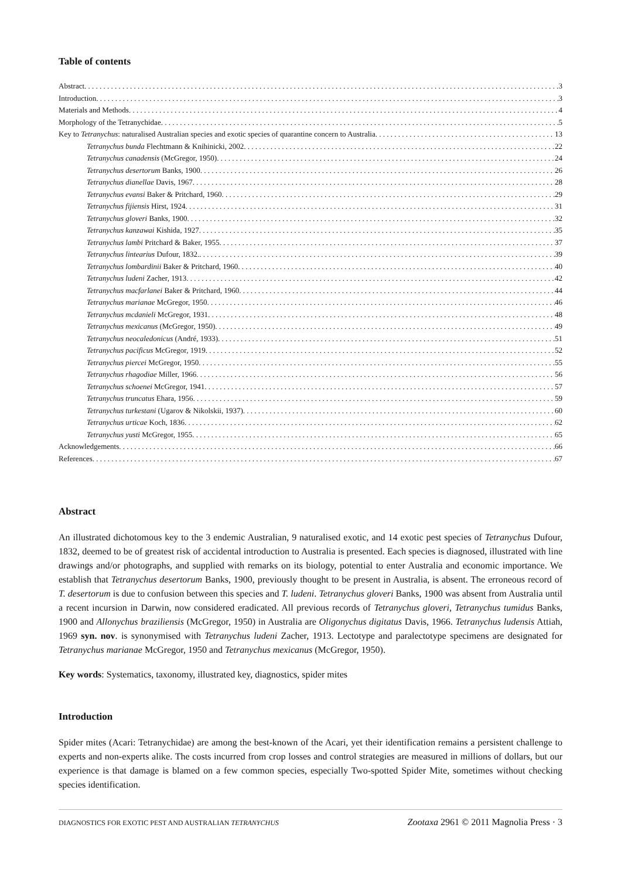Table of contents
Abstract 3
Introduction 3
Materials and Methods 4
Morphology of the Tetranychidae 5
Key to Tetranychus: naturalised Australian species and exotic species of quarantine concern to Australia 13
Tetranychus bunda Flechtmann & Knihinicki, 2002 22
Tetranychus canadensis (McGregor, 1950) 24
Tetranychus desertorum Banks, 1900 26
Tetranychus dianellae Davis, 1967 28
Tetranychus evansi Baker & Pritchard, 1960 29
Tetranychus fijiensis Hirst, 1924 31
Tetranychus gloveri Banks, 1900 32
Tetranychus kanzawai Kishida, 1927 35
Tetranychus lambi Pritchard & Baker, 1955 37
Tetranychus lintearius Dufour, 1832. 39
Tetranychus lombardinii Baker & Pritchard, 1960 40
Tetranychus ludeni Zacher, 1913 42
Tetranychus macfarlanei Baker & Pritchard, 1960 44
Tetranychus marianae McGregor, 1950 46
Tetranychus mcdanieli McGregor, 1931 48
Tetranychus mexicanus (McGregor, 1950) 49
Tetranychus neocaledonicus (André, 1933) 51
Tetranychus pacificus McGregor, 1919 52
Tetranychus piercei McGregor, 1950 55
Tetranychus rhagodiae Miller, 1966 56
Tetranychus schoenei McGregor, 1941 57
Tetranychus truncatus Ehara, 1956 59
Tetranychus turkestani (Ugarov & Nikolskii, 1937) 60
Tetranychus urticae Koch, 1836 62
Tetranychus yusti McGregor, 1955 65
Acknowledgements 66
References 67
Abstract
An illustrated dichotomous key to the 3 endemic Australian, 9 naturalised exotic, and 14 exotic pest species of Tetranychus Dufour, 1832, deemed to be of greatest risk of accidental introduction to Australia is presented. Each species is diagnosed, illustrated with line drawings and/or photographs, and supplied with remarks on its biology, potential to enter Australia and economic importance. We establish that Tetranychus desertorum Banks, 1900, previously thought to be present in Australia, is absent. The erroneous record of T. desertorum is due to confusion between this species and T. ludeni. Tetranychus gloveri Banks, 1900 was absent from Australia until a recent incursion in Darwin, now considered eradicated. All previous records of Tetranychus gloveri, Tetranychus tumidus Banks, 1900 and Allonychus braziliensis (McGregor, 1950) in Australia are Oligonychus digitatus Davis, 1966. Tetranychus ludensis Attiah, 1969 syn. nov. is synonymised with Tetranychus ludeni Zacher, 1913. Lectotype and paralectotype specimens are designated for Tetranychus marianae McGregor, 1950 and Tetranychus mexicanus (McGregor, 1950).
Key words: Systematics, taxonomy, illustrated key, diagnostics, spider mites
Introduction
Spider mites (Acari: Tetranychidae) are among the best-known of the Acari, yet their identification remains a persistent challenge to experts and non-experts alike. The costs incurred from crop losses and control strategies are measured in millions of dollars, but our experience is that damage is blamed on a few common species, especially Two-spotted Spider Mite, sometimes without checking species identification.
DIAGNOSTICS FOR EXOTIC PEST AND AUSTRALIAN TETRANYCHUS Zootaxa 2961 © 2011 Magnolia Press · 3